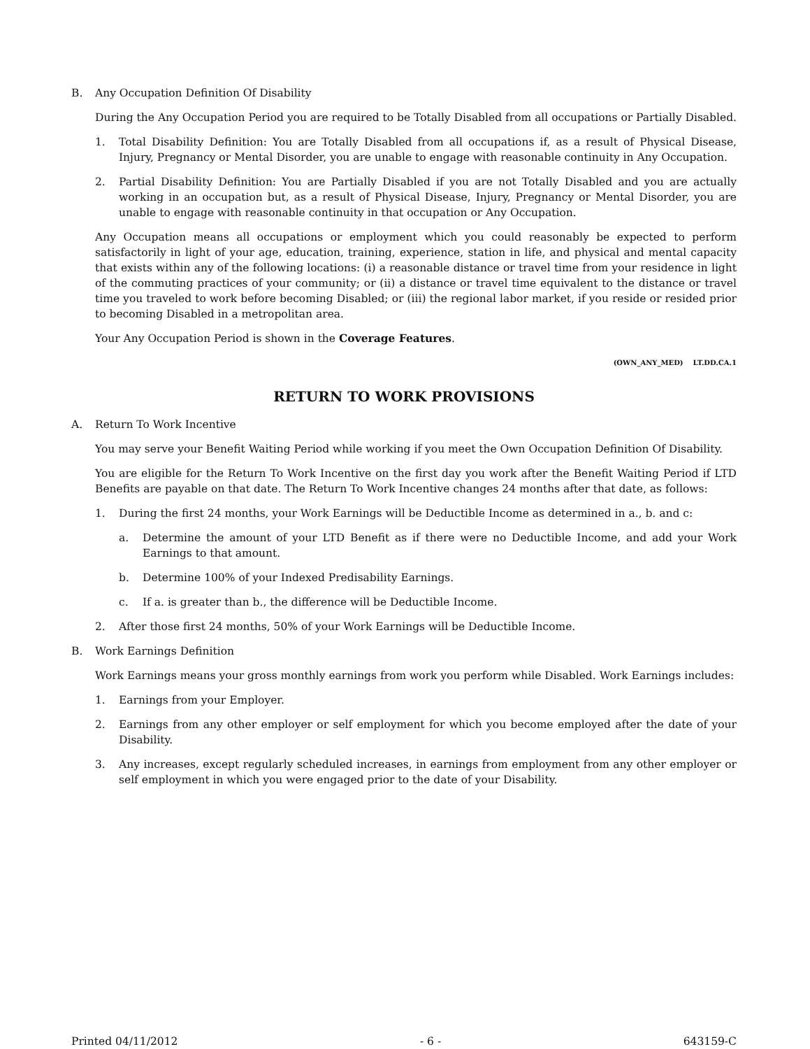B. Any Occupation Definition Of Disability
During the Any Occupation Period you are required to be Totally Disabled from all occupations or Partially Disabled.
1. Total Disability Definition: You are Totally Disabled from all occupations if, as a result of Physical Disease, Injury, Pregnancy or Mental Disorder, you are unable to engage with reasonable continuity in Any Occupation.
2. Partial Disability Definition: You are Partially Disabled if you are not Totally Disabled and you are actually working in an occupation but, as a result of Physical Disease, Injury, Pregnancy or Mental Disorder, you are unable to engage with reasonable continuity in that occupation or Any Occupation.
Any Occupation means all occupations or employment which you could reasonably be expected to perform satisfactorily in light of your age, education, training, experience, station in life, and physical and mental capacity that exists within any of the following locations: (i) a reasonable distance or travel time from your residence in light of the commuting practices of your community; or (ii) a distance or travel time equivalent to the distance or travel time you traveled to work before becoming Disabled; or (iii) the regional labor market, if you reside or resided prior to becoming Disabled in a metropolitan area.
Your Any Occupation Period is shown in the Coverage Features.
(OWN_ANY_MED) LT.DD.CA.1
RETURN TO WORK PROVISIONS
A. Return To Work Incentive
You may serve your Benefit Waiting Period while working if you meet the Own Occupation Definition Of Disability.
You are eligible for the Return To Work Incentive on the first day you work after the Benefit Waiting Period if LTD Benefits are payable on that date. The Return To Work Incentive changes 24 months after that date, as follows:
1. During the first 24 months, your Work Earnings will be Deductible Income as determined in a., b. and c:
a. Determine the amount of your LTD Benefit as if there were no Deductible Income, and add your Work Earnings to that amount.
b. Determine 100% of your Indexed Predisability Earnings.
c. If a. is greater than b., the difference will be Deductible Income.
2. After those first 24 months, 50% of your Work Earnings will be Deductible Income.
B. Work Earnings Definition
Work Earnings means your gross monthly earnings from work you perform while Disabled. Work Earnings includes:
1. Earnings from your Employer.
2. Earnings from any other employer or self employment for which you become employed after the date of your Disability.
3. Any increases, except regularly scheduled increases, in earnings from employment from any other employer or self employment in which you were engaged prior to the date of your Disability.
Printed 04/11/2012 - 6 - 643159-C